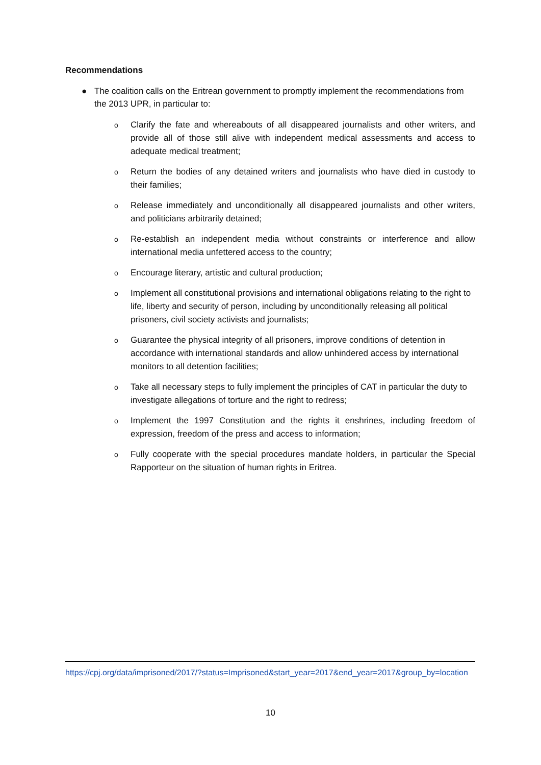Recommendations
● The coalition calls on the Eritrean government to promptly implement the recommendations from the 2013 UPR, in particular to:
o Clarify the fate and whereabouts of all disappeared journalists and other writers, and provide all of those still alive with independent medical assessments and access to adequate medical treatment;
o Return the bodies of any detained writers and journalists who have died in custody to their families;
o Release immediately and unconditionally all disappeared journalists and other writers, and politicians arbitrarily detained;
o Re-establish an independent media without constraints or interference and allow international media unfettered access to the country;
o Encourage literary, artistic and cultural production;
o Implement all constitutional provisions and international obligations relating to the right to life, liberty and security of person, including by unconditionally releasing all political prisoners, civil society activists and journalists;
o Guarantee the physical integrity of all prisoners, improve conditions of detention in accordance with international standards and allow unhindered access by international monitors to all detention facilities;
o Take all necessary steps to fully implement the principles of CAT in particular the duty to investigate allegations of torture and the right to redress;
o Implement the 1997 Constitution and the rights it enshrines, including freedom of expression, freedom of the press and access to information;
o Fully cooperate with the special procedures mandate holders, in particular the Special Rapporteur on the situation of human rights in Eritrea.
https://cpj.org/data/imprisoned/2017/?status=Imprisoned&start_year=2017&end_year=2017&group_by=location
10